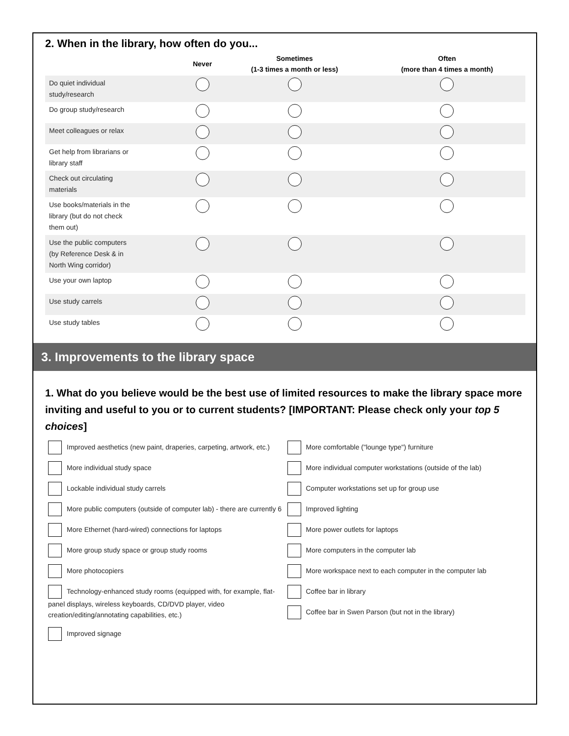2. When in the library, how often do you...
| | Never | Sometimes (1-3 times a month or less) | Often (more than 4 times a month) |
| --- | --- | --- | --- |
| Do quiet individual study/research | | | |
| Do group study/research | | | |
| Meet colleagues or relax | | | |
| Get help from librarians or library staff | | | |
| Check out circulating materials | | | |
| Use books/materials in the library (but do not check them out) | | | |
| Use the public computers (by Reference Desk & in North Wing corridor) | | | |
| Use your own laptop | | | |
| Use study carrels | | | |
| Use study tables | | | |
3. Improvements to the library space
1. What do you believe would be the best use of limited resources to make the library space more inviting and useful to you or to current students? [IMPORTANT: Please check only your top 5 choices]
Improved aesthetics (new paint, draperies, carpeting, artwork, etc.)
More individual study space
Lockable individual study carrels
More public computers (outside of computer lab) - there are currently 6
More Ethernet (hard-wired) connections for laptops
More group study space or group study rooms
More photocopiers
Technology-enhanced study rooms (equipped with, for example, flat-panel displays, wireless keyboards, CD/DVD player, video creation/editing/annotating capabilities, etc.)
Improved signage
More comfortable ("lounge type") furniture
More individual computer workstations (outside of the lab)
Computer workstations set up for group use
Improved lighting
More power outlets for laptops
More computers in the computer lab
More workspace next to each computer in the computer lab
Coffee bar in library
Coffee bar in Swen Parson (but not in the library)